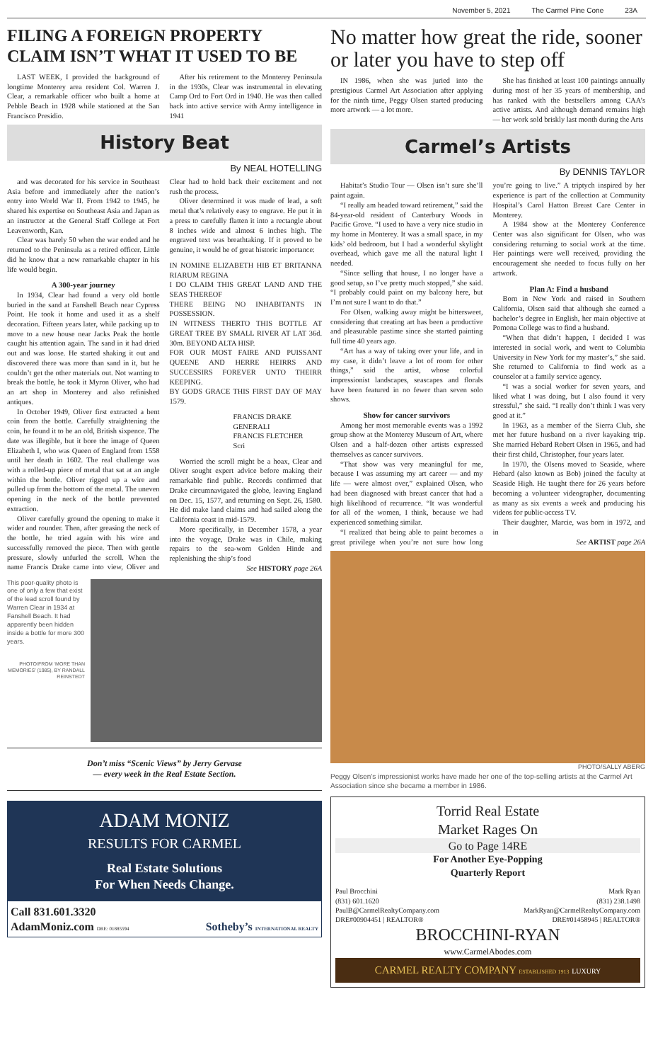November 5, 2021 The Carmel Pine Cone 23A
FILING A FOREIGN PROPERTY CLAIM ISN’T WHAT IT USED TO BE
LAST WEEK, I provided the background of longtime Monterey area resident Col. Warren J. Clear, a remarkable officer who built a home at Pebble Beach in 1928 while stationed at the San Francisco Presidio.
After his retirement to the Monterey Peninsula in the 1930s, Clear was instrumental in elevating Camp Ord to Fort Ord in 1940. He was then called back into active service with Army intelligence in 1941
History Beat
By NEAL HOTELLING
and was decorated for his service in Southeast Asia before and immediately after the nation’s entry into World War II. From 1942 to 1945, he shared his expertise on Southeast Asia and Japan as an instructor at the General Staff College at Fort Leavenworth, Kan.
Clear was barely 50 when the war ended and he returned to the Peninsula as a retired officer. Little did he know that a new remarkable chapter in his life would begin.
A 300-year journey
In 1934, Clear had found a very old bottle buried in the sand at Fanshell Beach near Cypress Point. He took it home and used it as a shelf decoration. Fifteen years later, while packing up to move to a new house near Jacks Peak the bottle caught his attention again. The sand in it had dried out and was loose. He started shaking it out and discovered there was more than sand in it, but he couldn’t get the other materials out. Not wanting to break the bottle, he took it Myron Oliver, who had an art shop in Monterey and also refinished antiques.
In October 1949, Oliver first extracted a bent coin from the bottle. Carefully straightening the coin, he found it to be an old, British sixpence. The date was illegible, but it bore the image of Queen Elizabeth I, who was Queen of England from 1558 until her death in 1602. The real challenge was with a rolled-up piece of metal that sat at an angle within the bottle. Oliver rigged up a wire and pulled up from the bottom of the metal. The uneven opening in the neck of the bottle prevented extraction.
Oliver carefully ground the opening to make it wider and rounder. Then, after greasing the neck of the bottle, he tried again with his wire and successfully removed the piece. Then with gentle pressure, slowly unfurled the scroll. When the name Francis Drake came into view, Oliver and Clear had to hold back their excitement and not rush the process.
Oliver determined it was made of lead, a soft metal that’s relatively easy to engrave. He put it in a press to carefully flatten it into a rectangle about 8 inches wide and almost 6 inches high. The engraved text was breathtaking. If it proved to be genuine, it would be of great historic importance:
IN NOMINE ELIZABETH HIB ET BRITANNA RIARUM REGINA
I DO CLAIM THIS GREAT LAND AND THE SEAS THEREOF
THERE BEING NO INHABITANTS IN POSSESSION.
IN WITNESS THERTO THIS BOTTLE AT GREAT TREE BY SMALL RIVER AT LAT 36d. 30m. BEYOND ALTA HISP.
FOR OUR MOST FAIRE AND PUISSANT QUEENE AND HERRE HEIRRS AND SUCCESSIRS FOREVER UNTO THEIRR KEEPING.
BY GODS GRACE THIS FIRST DAY OF MAY 1579.
FRANCIS DRAKE
GENERALI
FRANCIS FLETCHER
Scri
Worried the scroll might be a hoax, Clear and Oliver sought expert advice before making their remarkable find public. Records confirmed that Drake circumnavigated the globe, leaving England on Dec. 15, 1577, and returning on Sept. 26, 1580. He did make land claims and had sailed along the California coast in mid-1579.
More specifically, in December 1578, a year into the voyage, Drake was in Chile, making repairs to the sea-worn Golden Hinde and replenishing the ship’s food
See HISTORY page 26A
This poor-quality photo is one of only a few that exist of the lead scroll found by Warren Clear in 1934 at Fanshell Beach. It had apparently been hidden inside a bottle for more 300 years.
PHOTO/FROM ‘MORE THAN MEMORIES’ (1985), BY RANDALL REINSTEDT
Don’t miss “Scenic Views” by Jerry Gervase
— every week in the Real Estate Section.
ADAM MONIZ
RESULTS FOR CARMEL
Real Estate Solutions
For When Needs Change.
Call 831.601.3320
AdamMoniz.com DRE: 01885594 Sotheby’s INTERNATIONAL REALTY
No matter how great the ride, sooner or later you have to step off
IN 1986, when she was juried into the prestigious Carmel Art Association after applying for the ninth time, Peggy Olsen started producing more artwork — a lot more.
She has finished at least 100 paintings annually during most of her 35 years of membership, and has ranked with the bestsellers among CAA’s active artists. And although demand remains high — her work sold briskly last month during the Arts
Carmel’s Artists
By DENNIS TAYLOR
Habitat’s Studio Tour — Olsen isn’t sure she’ll paint again.
“I really am headed toward retirement,” said the 84-year-old resident of Canterbury Woods in Pacific Grove. “I used to have a very nice studio in my home in Monterey. It was a small space, in my kids’ old bedroom, but I had a wonderful skylight overhead, which gave me all the natural light I needed.
“Since selling that house, I no longer have a good setup, so I’ve pretty much stopped,” she said. “I probably could paint on my balcony here, but I’m not sure I want to do that.”
For Olsen, walking away might be bittersweet, considering that creating art has been a productive and pleasurable pastime since she started painting full time 40 years ago.
“Art has a way of taking over your life, and in my case, it didn’t leave a lot of room for other things,” said the artist, whose colorful impressionist landscapes, seascapes and florals have been featured in no fewer than seven solo shows.
Show for cancer survivors
Among her most memorable events was a 1992 group show at the Monterey Museum of Art, where Olsen and a half-dozen other artists expressed themselves as cancer survivors.
“That show was very meaningful for me, because I was assuming my art career — and my life — were almost over,” explained Olsen, who had been diagnosed with breast cancer that had a high likelihood of recurrence. “It was wonderful for all of the women, I think, because we had experienced something similar.
“I realized that being able to paint becomes a great privilege when you’re not sure how long you’re going to live.” A triptych inspired by her experience is part of the collection at Community Hospital’s Carol Hatton Breast Care Center in Monterey.
A 1984 show at the Monterey Conference Center was also significant for Olsen, who was considering returning to social work at the time. Her paintings were well received, providing the encouragement she needed to focus fully on her artwork.
Plan A: Find a husband
Born in New York and raised in Southern California, Olsen said that although she earned a bachelor’s degree in English, her main objective at Pomona College was to find a husband.
“When that didn’t happen, I decided I was interested in social work, and went to Columbia University in New York for my master’s,” she said. She returned to California to find work as a counselor at a family service agency.
“I was a social worker for seven years, and liked what I was doing, but I also found it very stressful,” she said. “I really don’t think I was very good at it.”
In 1963, as a member of the Sierra Club, she met her future husband on a river kayaking trip. She married Hebard Robert Olsen in 1965, and had their first child, Christopher, four years later.
In 1970, the Olsens moved to Seaside, where Hebard (also known as Bob) joined the faculty at Seaside High. He taught there for 26 years before becoming a volunteer videographer, documenting as many as six events a week and producing his videos for public-access TV.
Their daughter, Marcie, was born in 1972, and in
See ARTIST page 26A
PHOTO/SALLY ABERG
Peggy Olsen’s impressionist works have made her one of the top-selling artists at the Carmel Art Association since she became a member in 1986.
Torrid Real Estate
Market Rages On
Go to Page 14RE
For Another Eye-Popping
Quarterly Report
Paul Brocchini
(831) 601.1620
PaulB@CarmelRealtyCompany.com
DRE#00904451 | REALTOR® Mark Ryan
(831) 238.1498
MarkRyan@CarmelRealtyCompany.com
DRE#01458945 | REALTOR®
BROCCHINI-RYAN
www.CarmelAbodes.com
CARMEL REALTY COMPANY ESTABLISHED 1913 LUXURY